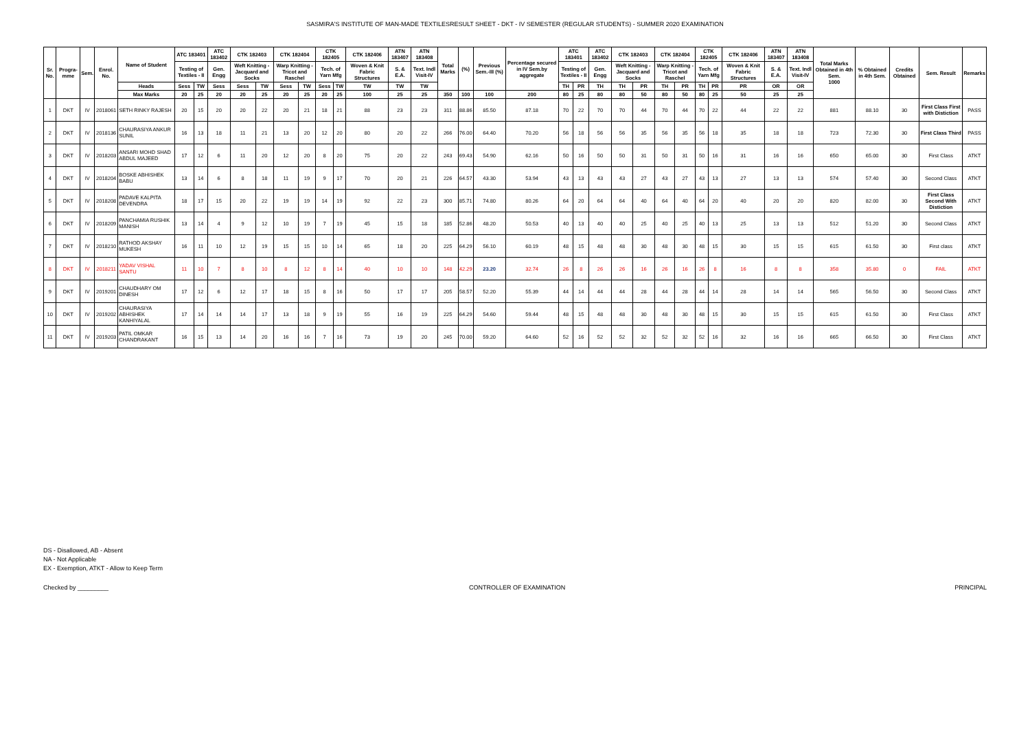SASMIRA'S INSTITUTE OF MAN-MADE TEXTILESRESULT SHEET - DKT - IV SEMESTER (REGULAR STUDENTS) - SUMMER 2020 EXAMINATION
| Sr. No. | Progra-mme | Sem. | Enrol. No. | Name of Student | ATC 183401 | | ATC 183402 | CTK 182403 | | CTK 182404 | | CTK 182405 | | CTK 182406 | ATN 183407 | ATN 183408 | Total Marks | (%) | Previous Sem.-III (%) | Percentage secured in IV Sem.by aggregate | ATC 183401 | | ATC 183402 | CTK 182403 | | CTK 182404 | | CTK 182405 | | CTK 182406 | ATN 183407 | ATN 183408 | Total Marks Obtained in 4th Sem. 1000 | % Obtained in 4th Sem. | Credits Obtained | Sem. Result | Remarks |
| --- | --- | --- | --- | --- | --- | --- | --- | --- | --- | --- | --- | --- | --- | --- | --- | --- | --- | --- | --- | --- | --- | --- | --- | --- | --- | --- | --- | --- | --- | --- | --- | --- | --- | --- | --- | --- | --- |
| | | | | | Testing of Textiles - II | | Gen. Engg | Weft Knitting - Jacquard and Socks | | Warp Knitting - Tricot and Raschel | | Tech. of Yarn Mfg | | Woven & Knit Fabric Structures | S. & E.A. | Text. Indl Visit-IV | | | | | Testing of Textiles - II | | Gen. Engg | Weft Knitting - Jacquard and Socks | | Warp Knitting - Tricot and Raschel | | Tech. of Yarn Mfg | | Woven & Knit Fabric Structures | S. & E.A. | Text. Indl Visit-IV | | | | | |
| | | | | Heads | Sess | TW | Sess | Sess | TW | Sess | TW | Sess | TW | TW | TW | TW | | | | | TH | PR | TH | TH | PR | TH | PR | TH | PR | PR | OR | OR | | | | | |
| | | | | Max Marks | 20 | 25 | 20 | 20 | 25 | 20 | 25 | 20 | 25 | 100 | 25 | 25 | 350 | 100 | 100 | 200 | 80 | 25 | 80 | 80 | 50 | 80 | 50 | 80 | 25 | 50 | 25 | 25 | | | | | |
| 1 | DKT | IV | 2018061 | SETH RINKY RAJESH | 20 | 15 | 20 | 20 | 22 | 20 | 21 | 18 | 21 | 88 | 23 | 23 | 311 | 88.86 | 85.50 | 87.18 | 70 | 22 | 70 | 70 | 44 | 70 | 44 | 70 | 22 | 44 | 22 | 22 | 881 | 88.10 | 30 | First Class First with Distiction | PASS |
| 2 | DKT | IV | 2018136 | CHAURASIYA ANKUR SUNIL | 16 | 13 | 18 | 11 | 21 | 13 | 20 | 12 | 20 | 80 | 20 | 22 | 266 | 76.00 | 64.40 | 70.20 | 56 | 18 | 56 | 56 | 35 | 56 | 35 | 56 | 18 | 35 | 18 | 18 | 723 | 72.30 | 30 | First Class Third | PASS |
| 3 | DKT | IV | 2018203 | ANSARI MOHD SHAD ABDUL MAJEED | 17 | 12 | 6 | 11 | 20 | 12 | 20 | 8 | 20 | 75 | 20 | 22 | 243 | 69.43 | 54.90 | 62.16 | 50 | 16 | 50 | 50 | 31 | 50 | 31 | 50 | 16 | 31 | 16 | 16 | 650 | 65.00 | 30 | First Class | ATKT |
| 4 | DKT | IV | 2018204 | BOSKE ABHISHEK BABU | 13 | 14 | 6 | 8 | 18 | 11 | 19 | 9 | 17 | 70 | 20 | 21 | 226 | 64.57 | 43.30 | 53.94 | 43 | 13 | 43 | 43 | 27 | 43 | 27 | 43 | 13 | 27 | 13 | 13 | 574 | 57.40 | 30 | Second Class | ATKT |
| 5 | DKT | IV | 2018208 | PADAVE KALPITA DEVENDRA | 18 | 17 | 15 | 20 | 22 | 19 | 19 | 14 | 19 | 92 | 22 | 23 | 300 | 85.71 | 74.80 | 80.26 | 64 | 20 | 64 | 64 | 40 | 64 | 40 | 64 | 20 | 40 | 20 | 20 | 820 | 82.00 | 30 | First Class Second With Distiction | ATKT |
| 6 | DKT | IV | 2018209 | PANCHAMIA RUSHIK MANISH | 13 | 14 | 4 | 9 | 12 | 10 | 19 | 7 | 19 | 45 | 15 | 18 | 185 | 52.86 | 48.20 | 50.53 | 40 | 13 | 40 | 40 | 25 | 40 | 25 | 40 | 13 | 25 | 13 | 13 | 512 | 51.20 | 30 | Second Class | ATKT |
| 7 | DKT | IV | 2018210 | RATHOD AKSHAY MUKESH | 16 | 11 | 10 | 12 | 19 | 15 | 15 | 10 | 14 | 65 | 18 | 20 | 225 | 64.29 | 56.10 | 60.19 | 48 | 15 | 48 | 48 | 30 | 48 | 30 | 48 | 15 | 30 | 15 | 15 | 615 | 61.50 | 30 | First class | ATKT |
| 8 | DKT | IV | 2018211 | YADAV VISHAL SANTU | 11 | 10 | 7 | 8 | 10 | 8 | 12 | 8 | 14 | 40 | 10 | 10 | 148 | 42.29 | 23.20 | 32.74 | 26 | 8 | 26 | 26 | 16 | 26 | 16 | 26 | 8 | 16 | 8 | 8 | 358 | 35.80 | 0 | FAIL | ATKT |
| 9 | DKT | IV | 2019201 | CHAUDHARY OM DINESH | 17 | 12 | 6 | 12 | 17 | 18 | 15 | 8 | 16 | 50 | 17 | 17 | 205 | 58.57 | 52.20 | 55.39 | 44 | 14 | 44 | 44 | 28 | 44 | 28 | 44 | 14 | 28 | 14 | 14 | 565 | 56.50 | 30 | Second Class | ATKT |
| 10 | DKT | IV | 2019202 | CHAURASIYA ABHISHEK KANHIYALAL | 17 | 14 | 14 | 14 | 17 | 13 | 18 | 9 | 19 | 55 | 16 | 19 | 225 | 64.29 | 54.60 | 59.44 | 48 | 15 | 48 | 48 | 30 | 48 | 30 | 48 | 15 | 30 | 15 | 15 | 615 | 61.50 | 30 | First Class | ATKT |
| 11 | DKT | IV | 2019203 | PATIL OMKAR CHANDRAKANT | 16 | 15 | 13 | 14 | 20 | 16 | 16 | 7 | 16 | 73 | 19 | 20 | 245 | 70.00 | 59.20 | 64.60 | 52 | 16 | 52 | 52 | 32 | 52 | 32 | 52 | 16 | 32 | 16 | 16 | 665 | 66.50 | 30 | First Class | ATKT |
DS - Disallowed, AB - Absent
NA - Not Applicable
EX - Exemption, ATKT - Allow to Keep Term
Checked by _________ CONTROLLER OF EXAMINATION PRINCIPAL